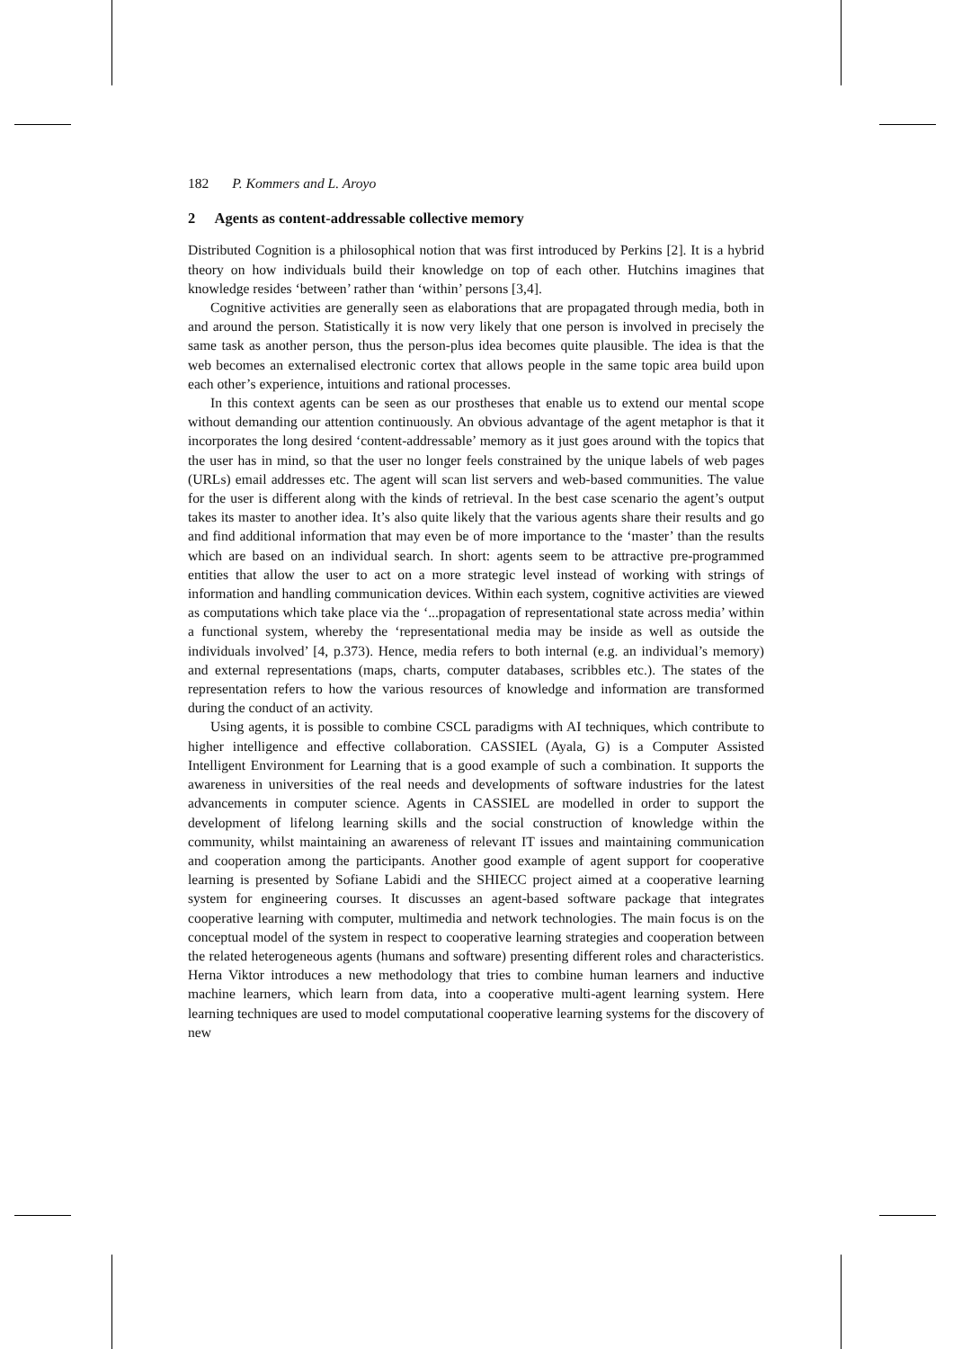182 P. Kommers and L. Aroyo
2 Agents as content-addressable collective memory
Distributed Cognition is a philosophical notion that was first introduced by Perkins [2]. It is a hybrid theory on how individuals build their knowledge on top of each other. Hutchins imagines that knowledge resides ‘between’ rather than ‘within’ persons [3,4].
Cognitive activities are generally seen as elaborations that are propagated through media, both in and around the person. Statistically it is now very likely that one person is involved in precisely the same task as another person, thus the person-plus idea becomes quite plausible. The idea is that the web becomes an externalised electronic cortex that allows people in the same topic area build upon each other’s experience, intuitions and rational processes.
In this context agents can be seen as our prostheses that enable us to extend our mental scope without demanding our attention continuously. An obvious advantage of the agent metaphor is that it incorporates the long desired ‘content-addressable’ memory as it just goes around with the topics that the user has in mind, so that the user no longer feels constrained by the unique labels of web pages (URLs) email addresses etc. The agent will scan list servers and web-based communities. The value for the user is different along with the kinds of retrieval. In the best case scenario the agent’s output takes its master to another idea. It’s also quite likely that the various agents share their results and go and find additional information that may even be of more importance to the ‘master’ than the results which are based on an individual search. In short: agents seem to be attractive pre-programmed entities that allow the user to act on a more strategic level instead of working with strings of information and handling communication devices. Within each system, cognitive activities are viewed as computations which take place via the ‘...propagation of representational state across media’ within a functional system, whereby the ‘representational media may be inside as well as outside the individuals involved’ [4, p.373). Hence, media refers to both internal (e.g. an individual’s memory) and external representations (maps, charts, computer databases, scribbles etc.). The states of the representation refers to how the various resources of knowledge and information are transformed during the conduct of an activity.
Using agents, it is possible to combine CSCL paradigms with AI techniques, which contribute to higher intelligence and effective collaboration. CASSIEL (Ayala, G) is a Computer Assisted Intelligent Environment for Learning that is a good example of such a combination. It supports the awareness in universities of the real needs and developments of software industries for the latest advancements in computer science. Agents in CASSIEL are modelled in order to support the development of lifelong learning skills and the social construction of knowledge within the community, whilst maintaining an awareness of relevant IT issues and maintaining communication and cooperation among the participants. Another good example of agent support for cooperative learning is presented by Sofiane Labidi and the SHIECC project aimed at a cooperative learning system for engineering courses. It discusses an agent-based software package that integrates cooperative learning with computer, multimedia and network technologies. The main focus is on the conceptual model of the system in respect to cooperative learning strategies and cooperation between the related heterogeneous agents (humans and software) presenting different roles and characteristics. Herna Viktor introduces a new methodology that tries to combine human learners and inductive machine learners, which learn from data, into a cooperative multi-agent learning system. Here learning techniques are used to model computational cooperative learning systems for the discovery of new